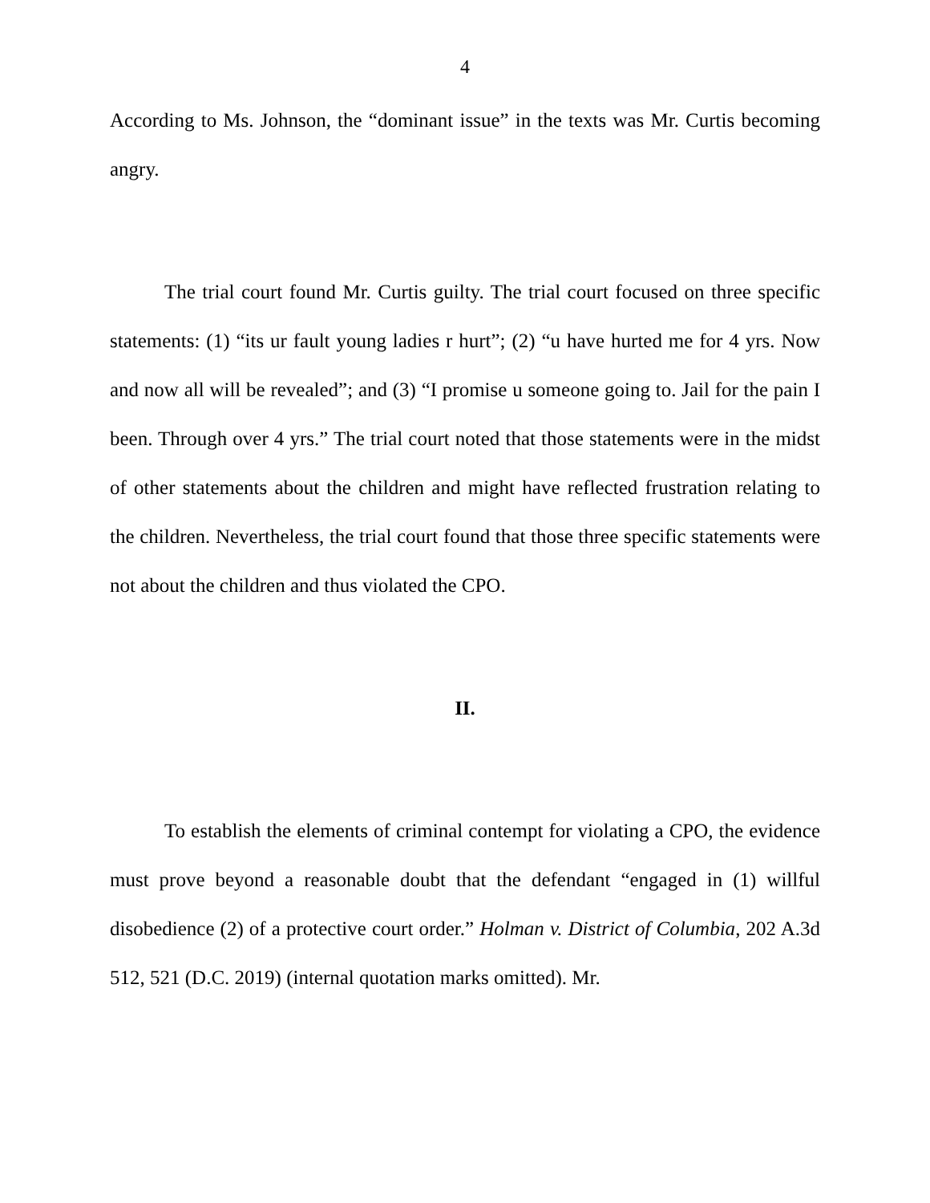4
According to Ms. Johnson, the “dominant issue” in the texts was Mr. Curtis becoming angry.
The trial court found Mr. Curtis guilty. The trial court focused on three specific statements: (1) “its ur fault young ladies r hurt”; (2) “u have hurted me for 4 yrs. Now and now all will be revealed”; and (3) “I promise u someone going to. Jail for the pain I been. Through over 4 yrs.” The trial court noted that those statements were in the midst of other statements about the children and might have reflected frustration relating to the children. Nevertheless, the trial court found that those three specific statements were not about the children and thus violated the CPO.
II.
To establish the elements of criminal contempt for violating a CPO, the evidence must prove beyond a reasonable doubt that the defendant “engaged in (1) willful disobedience (2) of a protective court order.” Holman v. District of Columbia, 202 A.3d 512, 521 (D.C. 2019) (internal quotation marks omitted). Mr.